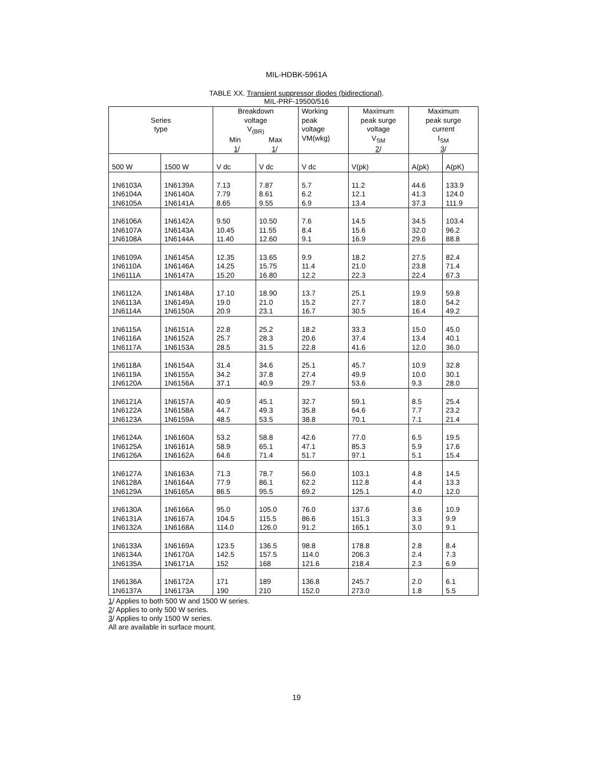MIL-HDBK-5961A
TABLE XX. Transient suppressor diodes (bidirectional).
MIL-PRF-19500/516
| Series type | | Breakdown voltage V<sub>(BR)</sub> Min Max 1 / 1 / | | Working peak voltage VM(wkg) | Maximum peak surge voltage V<sub>SM</sub> 2 / | Maximum peak surge current I<sub>SM</sub> 3 / | |
| 500 W | 1500 W | V dc | V dc | V dc | V(pk) | A(pk) | A(pK) |
| 1N6103A | 1N6139A | 7.13 | 7.87 | 5.7 | 11.2 | 44.6 | 133.9 |
| 1N6104A | 1N6140A | 7.79 | 8.61 | 6.2 | 12.1 | 41.3 | 124.0 |
| 1N6105A | 1N6141A | 8.65 | 9.55 | 6.9 | 13.4 | 37.3 | 111.9 |
| 1N6106A | 1N6142A | 9.50 | 10.50 | 7.6 | 14.5 | 34.5 | 103.4 |
| 1N6107A | 1N6143A | 10.45 | 11.55 | 8.4 | 15.6 | 32.0 | 96.2 |
| 1N6108A | 1N6144A | 11.40 | 12.60 | 9.1 | 16.9 | 29.6 | 88.8 |
| 1N6109A | 1N6145A | 12.35 | 13.65 | 9.9 | 18.2 | 27.5 | 82.4 |
| 1N6110A | 1N6146A | 14.25 | 15.75 | 11.4 | 21.0 | 23.8 | 71.4 |
| 1N6111A | 1N6147A | 15.20 | 16.80 | 12.2 | 22.3 | 22.4 | 67.3 |
| 1N6112A | 1N6148A | 17.10 | 18.90 | 13.7 | 25.1 | 19.9 | 59.8 |
| 1N6113A | 1N6149A | 19.0 | 21.0 | 15.2 | 27.7 | 18.0 | 54.2 |
| 1N6114A | 1N6150A | 20.9 | 23.1 | 16.7 | 30.5 | 16.4 | 49.2 |
| 1N6115A | 1N6151A | 22.8 | 25.2 | 18.2 | 33.3 | 15.0 | 45.0 |
| 1N6116A | 1N6152A | 25.7 | 28.3 | 20.6 | 37.4 | 13.4 | 40.1 |
| 1N6117A | 1N6153A | 28.5 | 31.5 | 22.8 | 41.6 | 12.0 | 36.0 |
| 1N6118A | 1N6154A | 31.4 | 34.6 | 25.1 | 45.7 | 10.9 | 32.8 |
| 1N6119A | 1N6155A | 34.2 | 37.8 | 27.4 | 49.9 | 10.0 | 30.1 |
| 1N6120A | 1N6156A | 37.1 | 40.9 | 29.7 | 53.6 | 9.3 | 28.0 |
| 1N6121A | 1N6157A | 40.9 | 45.1 | 32.7 | 59.1 | 8.5 | 25.4 |
| 1N6122A | 1N6158A | 44.7 | 49.3 | 35.8 | 64.6 | 7.7 | 23.2 |
| 1N6123A | 1N6159A | 48.5 | 53.5 | 38.8 | 70.1 | 7.1 | 21.4 |
| 1N6124A | 1N6160A | 53.2 | 58.8 | 42.6 | 77.0 | 6.5 | 19.5 |
| 1N6125A | 1N6161A | 58.9 | 65.1 | 47.1 | 85.3 | 5.9 | 17.6 |
| 1N6126A | 1N6162A | 64.6 | 71.4 | 51.7 | 97.1 | 5.1 | 15.4 |
| 1N6127A | 1N6163A | 71.3 | 78.7 | 56.0 | 103.1 | 4.8 | 14.5 |
| 1N6128A | 1N6164A | 77.9 | 86.1 | 62.2 | 112.8 | 4.4 | 13.3 |
| 1N6129A | 1N6165A | 86.5 | 95.5 | 69.2 | 125.1 | 4.0 | 12.0 |
| 1N6130A | 1N6166A | 95.0 | 105.0 | 76.0 | 137.6 | 3.6 | 10.9 |
| 1N6131A | 1N6167A | 104.5 | 115.5 | 86.6 | 151.3 | 3.3 | 9.9 |
| 1N6132A | 1N6168A | 114.0 | 126.0 | 91.2 | 165.1 | 3.0 | 9.1 |
| 1N6133A | 1N6169A | 123.5 | 136.5 | 98.8 | 178.8 | 2.8 | 8.4 |
| 1N6134A | 1N6170A | 142.5 | 157.5 | 114.0 | 206.3 | 2.4 | 7.3 |
| 1N6135A | 1N6171A | 152 | 168 | 121.6 | 218.4 | 2.3 | 6.9 |
| 1N6136A | 1N6172A | 171 | 189 | 136.8 | 245.7 | 2.0 | 6.1 |
| 1N6137A | 1N6173A | 190 | 210 | 152.0 | 273.0 | 1.8 | 5.5 |
1/ Applies to both 500 W and 1500 W series.
2/ Applies to only 500 W series.
3/ Applies to only 1500 W series.
All are available in surface mount.
19